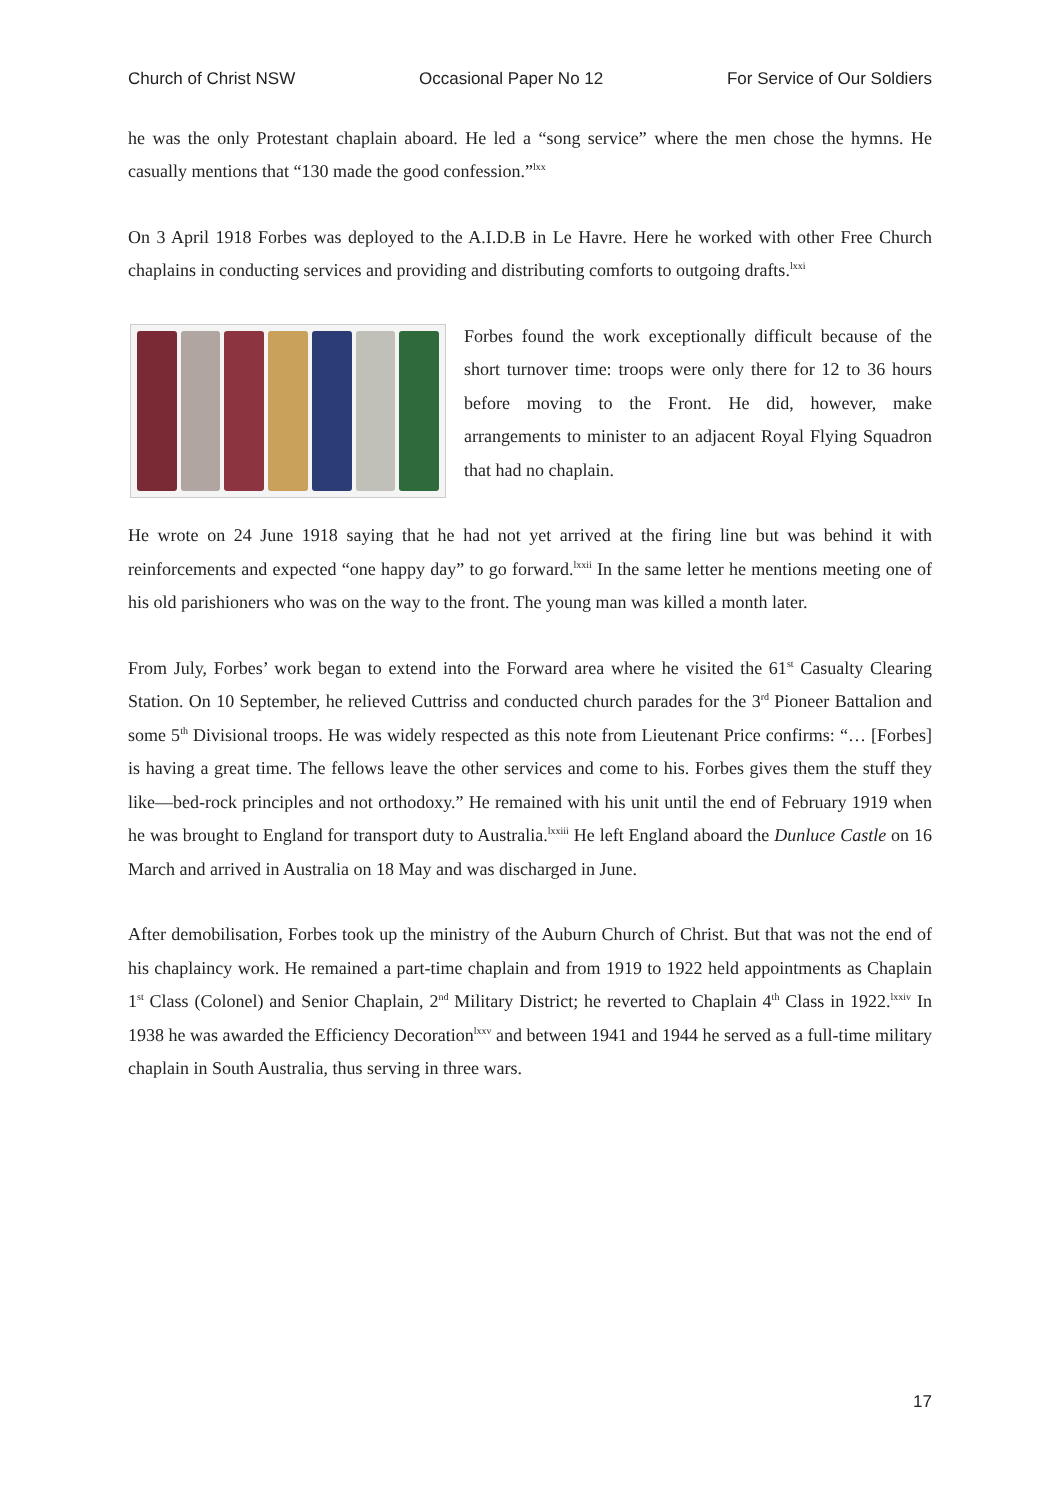Church of Christ NSW Occasional Paper No 12 For Service of Our Soldiers
he was the only Protestant chaplain aboard. He led a “song service” where the men chose the hymns. He casually mentions that “130 made the good confession.”<sup>lxx</sup>
On 3 April 1918 Forbes was deployed to the A.I.D.B in Le Havre. Here he worked with other Free Church chaplains in conducting services and providing and distributing comforts to outgoing drafts.<sup>lxxi</sup>
Forbes found the work exceptionally difficult because of the short turnover time: troops were only there for 12 to 36 hours before moving to the Front. He did, however, make arrangements to minister to an adjacent Royal Flying Squadron that had no chaplain.
He wrote on 24 June 1918 saying that he had not yet arrived at the firing line but was behind it with reinforcements and expected “one happy day” to go forward.<sup>lxxii</sup> In the same letter he mentions meeting one of his old parishioners who was on the way to the front. The young man was killed a month later.
From July, Forbes’ work began to extend into the Forward area where he visited the 61<sup>st</sup> Casualty Clearing Station. On 10 September, he relieved Cuttriss and conducted church parades for the 3<sup>rd</sup> Pioneer Battalion and some 5<sup>th</sup> Divisional troops. He was widely respected as this note from Lieutenant Price confirms: “… [Forbes] is having a great time. The fellows leave the other services and come to his. Forbes gives them the stuff they like—bed-rock principles and not orthodoxy.” He remained with his unit until the end of February 1919 when he was brought to England for transport duty to Australia.<sup>lxxiii</sup> He left England aboard the Dunluce Castle on 16 March and arrived in Australia on 18 May and was discharged in June.
After demobilisation, Forbes took up the ministry of the Auburn Church of Christ. But that was not the end of his chaplaincy work. He remained a part-time chaplain and from 1919 to 1922 held appointments as Chaplain 1<sup>st</sup> Class (Colonel) and Senior Chaplain, 2<sup>nd</sup> Military District; he reverted to Chaplain 4<sup>th</sup> Class in 1922.<sup>lxxiv</sup> In 1938 he was awarded the Efficiency Decoration<sup>lxxv</sup> and between 1941 and 1944 he served as a full-time military chaplain in South Australia, thus serving in three wars.
17